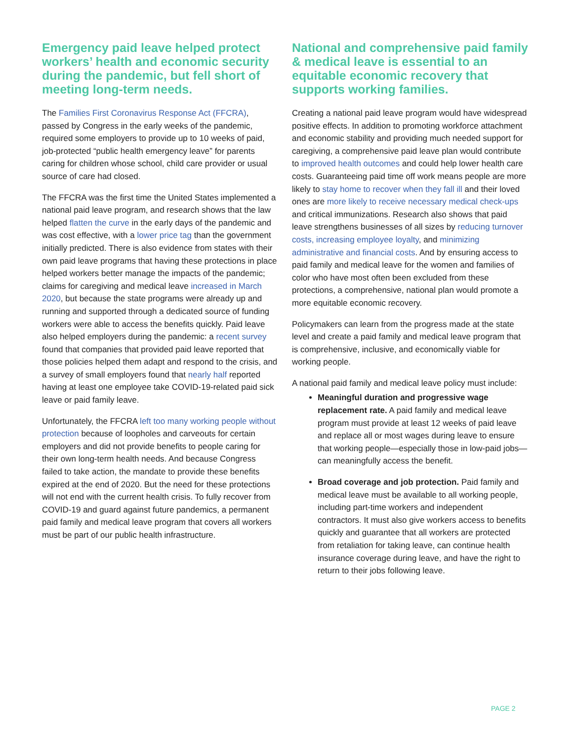Emergency paid leave helped protect workers’ health and economic security during the pandemic, but fell short of meeting long-term needs.
The Families First Coronavirus Response Act (FFCRA), passed by Congress in the early weeks of the pandemic, required some employers to provide up to 10 weeks of paid, job-protected “public health emergency leave” for parents caring for children whose school, child care provider or usual source of care had closed.
The FFCRA was the first time the United States implemented a national paid leave program, and research shows that the law helped flatten the curve in the early days of the pandemic and was cost effective, with a lower price tag than the government initially predicted. There is also evidence from states with their own paid leave programs that having these protections in place helped workers better manage the impacts of the pandemic; claims for caregiving and medical leave increased in March 2020, but because the state programs were already up and running and supported through a dedicated source of funding workers were able to access the benefits quickly. Paid leave also helped employers during the pandemic: a recent survey found that companies that provided paid leave reported that those policies helped them adapt and respond to the crisis, and a survey of small employers found that nearly half reported having at least one employee take COVID-19-related paid sick leave or paid family leave.
Unfortunately, the FFCRA left too many working people without protection because of loopholes and carveouts for certain employers and did not provide benefits to people caring for their own long-term health needs. And because Congress failed to take action, the mandate to provide these benefits expired at the end of 2020. But the need for these protections will not end with the current health crisis. To fully recover from COVID-19 and guard against future pandemics, a permanent paid family and medical leave program that covers all workers must be part of our public health infrastructure.
National and comprehensive paid family & medical leave is essential to an equitable economic recovery that supports working families.
Creating a national paid leave program would have widespread positive effects. In addition to promoting workforce attachment and economic stability and providing much needed support for caregiving, a comprehensive paid leave plan would contribute to improved health outcomes and could help lower health care costs. Guaranteeing paid time off work means people are more likely to stay home to recover when they fall ill and their loved ones are more likely to receive necessary medical check-ups and critical immunizations. Research also shows that paid leave strengthens businesses of all sizes by reducing turnover costs, increasing employee loyalty, and minimizing administrative and financial costs. And by ensuring access to paid family and medical leave for the women and families of color who have most often been excluded from these protections, a comprehensive, national plan would promote a more equitable economic recovery.
Policymakers can learn from the progress made at the state level and create a paid family and medical leave program that is comprehensive, inclusive, and economically viable for working people.
A national paid family and medical leave policy must include:
Meaningful duration and progressive wage replacement rate. A paid family and medical leave program must provide at least 12 weeks of paid leave and replace all or most wages during leave to ensure that working people—especially those in low-paid jobs—can meaningfully access the benefit.
Broad coverage and job protection. Paid family and medical leave must be available to all working people, including part-time workers and independent contractors. It must also give workers access to benefits quickly and guarantee that all workers are protected from retaliation for taking leave, can continue health insurance coverage during leave, and have the right to return to their jobs following leave.
PAGE 2